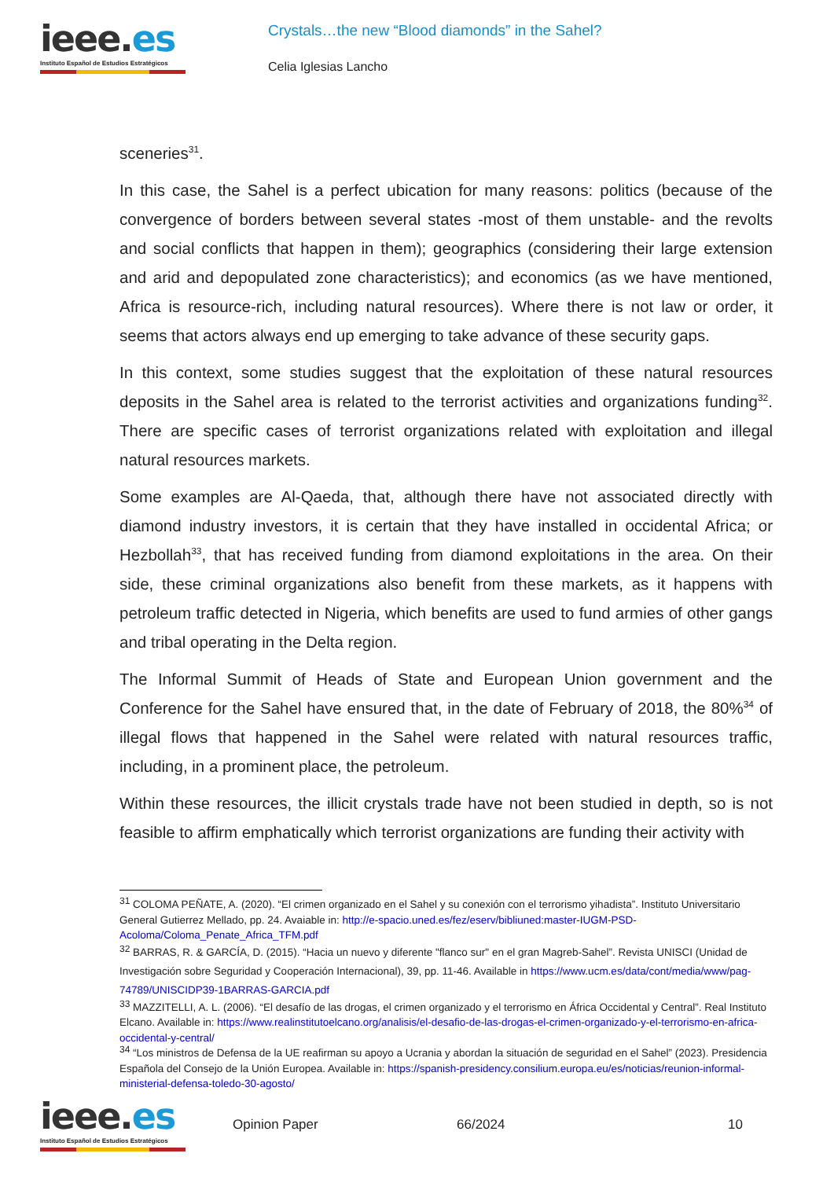ieee.es
Instituto Español de Estudios Estratégicos
Crystals…the new “Blood diamonds” in the Sahel?
Celia Iglesias Lancho
sceneries<sup>31</sup>.
In this case, the Sahel is a perfect ubication for many reasons: politics (because of the convergence of borders between several states -most of them unstable- and the revolts and social conflicts that happen in them); geographics (considering their large extension and arid and depopulated zone characteristics); and economics (as we have mentioned, Africa is resource-rich, including natural resources). Where there is not law or order, it seems that actors always end up emerging to take advance of these security gaps.
In this context, some studies suggest that the exploitation of these natural resources deposits in the Sahel area is related to the terrorist activities and organizations funding<sup>32</sup>. There are specific cases of terrorist organizations related with exploitation and illegal natural resources markets.
Some examples are Al-Qaeda, that, although there have not associated directly with diamond industry investors, it is certain that they have installed in occidental Africa; or Hezbollah<sup>33</sup>, that has received funding from diamond exploitations in the area. On their side, these criminal organizations also benefit from these markets, as it happens with petroleum traffic detected in Nigeria, which benefits are used to fund armies of other gangs and tribal operating in the Delta region.
The Informal Summit of Heads of State and European Union government and the Conference for the Sahel have ensured that, in the date of February of 2018, the 80%<sup>34</sup> of illegal flows that happened in the Sahel were related with natural resources traffic, including, in a prominent place, the petroleum.
Within these resources, the illicit crystals trade have not been studied in depth, so is not feasible to affirm emphatically which terrorist organizations are funding their activity with
<sup>31</sup> COLOMA PEÑATE, A. (2020). “El crimen organizado en el Sahel y su conexión con el terrorismo yihadista”. Instituto Universitario General Gutierrez Mellado, pp. 24. Avaiable in: http://e-spacio.uned.es/fez/eserv/bibliuned:master-IUGM-PSD-Acoloma/Coloma_Penate_Africa_TFM.pdf
<sup>32</sup> BARRAS, R. & GARCÍA, D. (2015). “Hacia un nuevo y diferente "flanco sur" en el gran Magreb-Sahel”. Revista UNISCI (Unidad de Investigación sobre Seguridad y Cooperación Internacional), 39, pp. 11-46. Available in https://www.ucm.es/data/cont/media/www/pag-74789/UNISCIDP39-1BARRAS-GARCIA.pdf
<sup>33</sup> MAZZITELLI, A. L. (2006). “El desafío de las drogas, el crimen organizado y el terrorismo en África Occidental y Central”. Real Instituto Elcano. Available in: https://www.realinstitutoelcano.org/analisis/el-desafio-de-las-drogas-el-crimen-organizado-y-el-terrorismo-en-africa-occidental-y-central/
<sup>34</sup> “Los ministros de Defensa de la UE reafirman su apoyo a Ucrania y abordan la situación de seguridad en el Sahel” (2023). Presidencia Española del Consejo de la Unión Europea. Available in: https://spanish-presidency.consilium.europa.eu/es/noticias/reunion-informal-ministerial-defensa-toledo-30-agosto/
ieee.es
Instituto Español de Estudios Estratégicos
Opinion Paper 66/2024 10